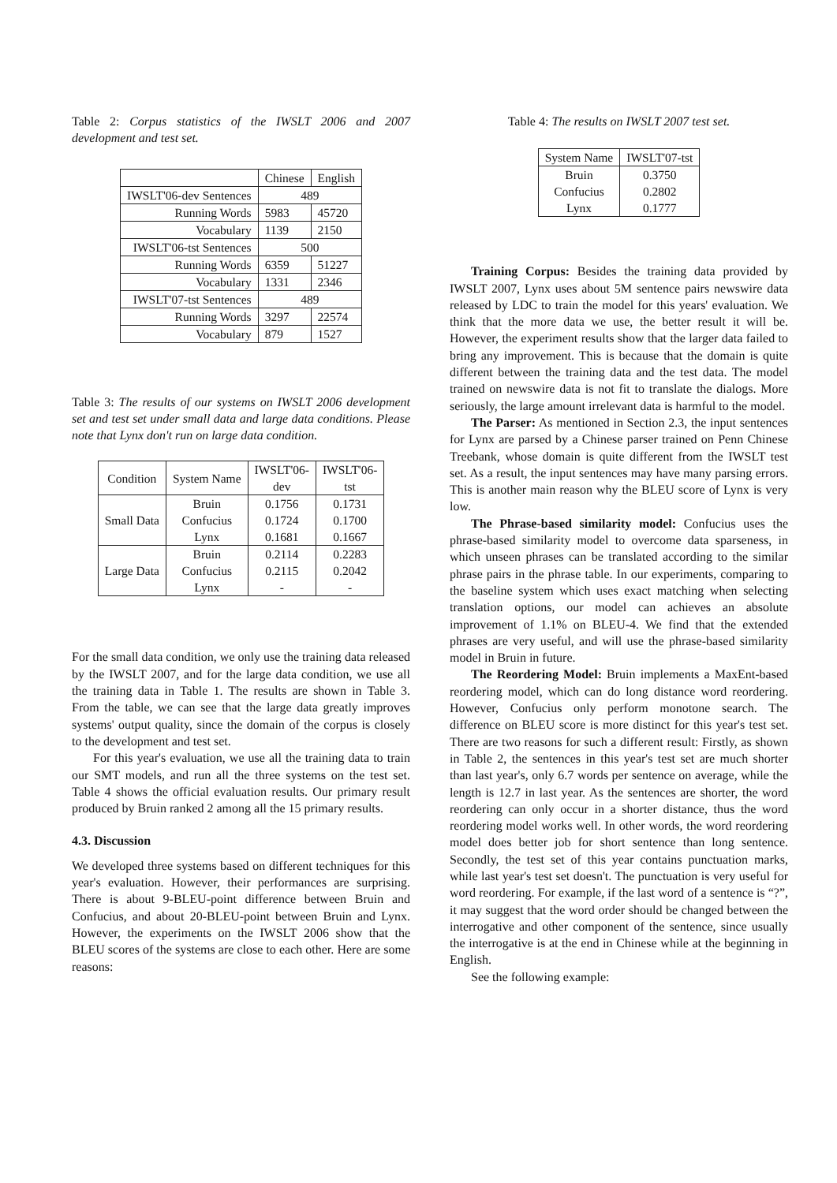Table 2: Corpus statistics of the IWSLT 2006 and 2007 development and test set.
| | Chinese | English |
| --- | --- | --- |
| IWSLT'06-dev Sentences | 489 | |
| Running Words | 5983 | 45720 |
| Vocabulary | 1139 | 2150 |
| IWSLT'06-tst Sentences | 500 | |
| Running Words | 6359 | 51227 |
| Vocabulary | 1331 | 2346 |
| IWSLT'07-tst Sentences | 489 | |
| Running Words | 3297 | 22574 |
| Vocabulary | 879 | 1527 |
Table 3: The results of our systems on IWSLT 2006 development set and test set under small data and large data conditions. Please note that Lynx don't run on large data condition.
| Condition | System Name | IWSLT'06- dev | IWSLT'06- tst |
| --- | --- | --- | --- |
| Small Data | Bruin Confucius Lynx | 0.1756 0.1724 0.1681 | 0.1731 0.1700 0.1667 |
| Large Data | Bruin Confucius Lynx | 0.2114 0.2115 - | 0.2283 0.2042 - |
For the small data condition, we only use the training data released by the IWSLT 2007, and for the large data condition, we use all the training data in Table 1. The results are shown in Table 3. From the table, we can see that the large data greatly improves systems' output quality, since the domain of the corpus is closely to the development and test set.
For this year's evaluation, we use all the training data to train our SMT models, and run all the three systems on the test set. Table 4 shows the official evaluation results. Our primary result produced by Bruin ranked 2 among all the 15 primary results.
4.3. Discussion
We developed three systems based on different techniques for this year's evaluation. However, their performances are surprising. There is about 9-BLEU-point difference between Bruin and Confucius, and about 20-BLEU-point between Bruin and Lynx. However, the experiments on the IWSLT 2006 show that the BLEU scores of the systems are close to each other. Here are some reasons:
Table 4: The results on IWSLT 2007 test set.
| System Name | IWSLT'07-tst |
| --- | --- |
| Bruin Confucius Lynx | 0.3750 0.2802 0.1777 |
Training Corpus: Besides the training data provided by IWSLT 2007, Lynx uses about 5M sentence pairs newswire data released by LDC to train the model for this years' evaluation. We think that the more data we use, the better result it will be. However, the experiment results show that the larger data failed to bring any improvement. This is because that the domain is quite different between the training data and the test data. The model trained on newswire data is not fit to translate the dialogs. More seriously, the large amount irrelevant data is harmful to the model.
The Parser: As mentioned in Section 2.3, the input sentences for Lynx are parsed by a Chinese parser trained on Penn Chinese Treebank, whose domain is quite different from the IWSLT test set. As a result, the input sentences may have many parsing errors. This is another main reason why the BLEU score of Lynx is very low.
The Phrase-based similarity model: Confucius uses the phrase-based similarity model to overcome data sparseness, in which unseen phrases can be translated according to the similar phrase pairs in the phrase table. In our experiments, comparing to the baseline system which uses exact matching when selecting translation options, our model can achieves an absolute improvement of 1.1% on BLEU-4. We find that the extended phrases are very useful, and will use the phrase-based similarity model in Bruin in future.
The Reordering Model: Bruin implements a MaxEnt-based reordering model, which can do long distance word reordering. However, Confucius only perform monotone search. The difference on BLEU score is more distinct for this year's test set. There are two reasons for such a different result: Firstly, as shown in Table 2, the sentences in this year's test set are much shorter than last year's, only 6.7 words per sentence on average, while the length is 12.7 in last year. As the sentences are shorter, the word reordering can only occur in a shorter distance, thus the word reordering model works well. In other words, the word reordering model does better job for short sentence than long sentence. Secondly, the test set of this year contains punctuation marks, while last year's test set doesn't. The punctuation is very useful for word reordering. For example, if the last word of a sentence is “?”, it may suggest that the word order should be changed between the interrogative and other component of the sentence, since usually the interrogative is at the end in Chinese while at the beginning in English.
See the following example: